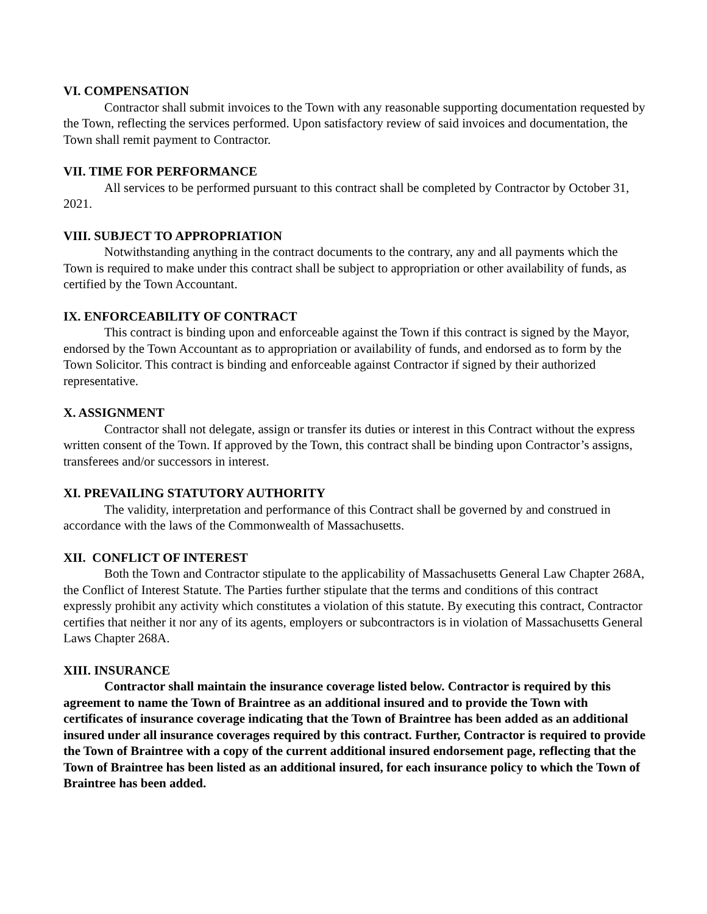VI. COMPENSATION
Contractor shall submit invoices to the Town with any reasonable supporting documentation requested by the Town, reflecting the services performed. Upon satisfactory review of said invoices and documentation, the Town shall remit payment to Contractor.
VII. TIME FOR PERFORMANCE
All services to be performed pursuant to this contract shall be completed by Contractor by October 31, 2021.
VIII. SUBJECT TO APPROPRIATION
Notwithstanding anything in the contract documents to the contrary, any and all payments which the Town is required to make under this contract shall be subject to appropriation or other availability of funds, as certified by the Town Accountant.
IX. ENFORCEABILITY OF CONTRACT
This contract is binding upon and enforceable against the Town if this contract is signed by the Mayor, endorsed by the Town Accountant as to appropriation or availability of funds, and endorsed as to form by the Town Solicitor. This contract is binding and enforceable against Contractor if signed by their authorized representative.
X. ASSIGNMENT
Contractor shall not delegate, assign or transfer its duties or interest in this Contract without the express written consent of the Town. If approved by the Town, this contract shall be binding upon Contractor’s assigns, transferees and/or successors in interest.
XI. PREVAILING STATUTORY AUTHORITY
The validity, interpretation and performance of this Contract shall be governed by and construed in accordance with the laws of the Commonwealth of Massachusetts.
XII. CONFLICT OF INTEREST
Both the Town and Contractor stipulate to the applicability of Massachusetts General Law Chapter 268A, the Conflict of Interest Statute. The Parties further stipulate that the terms and conditions of this contract expressly prohibit any activity which constitutes a violation of this statute. By executing this contract, Contractor certifies that neither it nor any of its agents, employers or subcontractors is in violation of Massachusetts General Laws Chapter 268A.
XIII. INSURANCE
Contractor shall maintain the insurance coverage listed below. Contractor is required by this agreement to name the Town of Braintree as an additional insured and to provide the Town with certificates of insurance coverage indicating that the Town of Braintree has been added as an additional insured under all insurance coverages required by this contract. Further, Contractor is required to provide the Town of Braintree with a copy of the current additional insured endorsement page, reflecting that the Town of Braintree has been listed as an additional insured, for each insurance policy to which the Town of Braintree has been added.